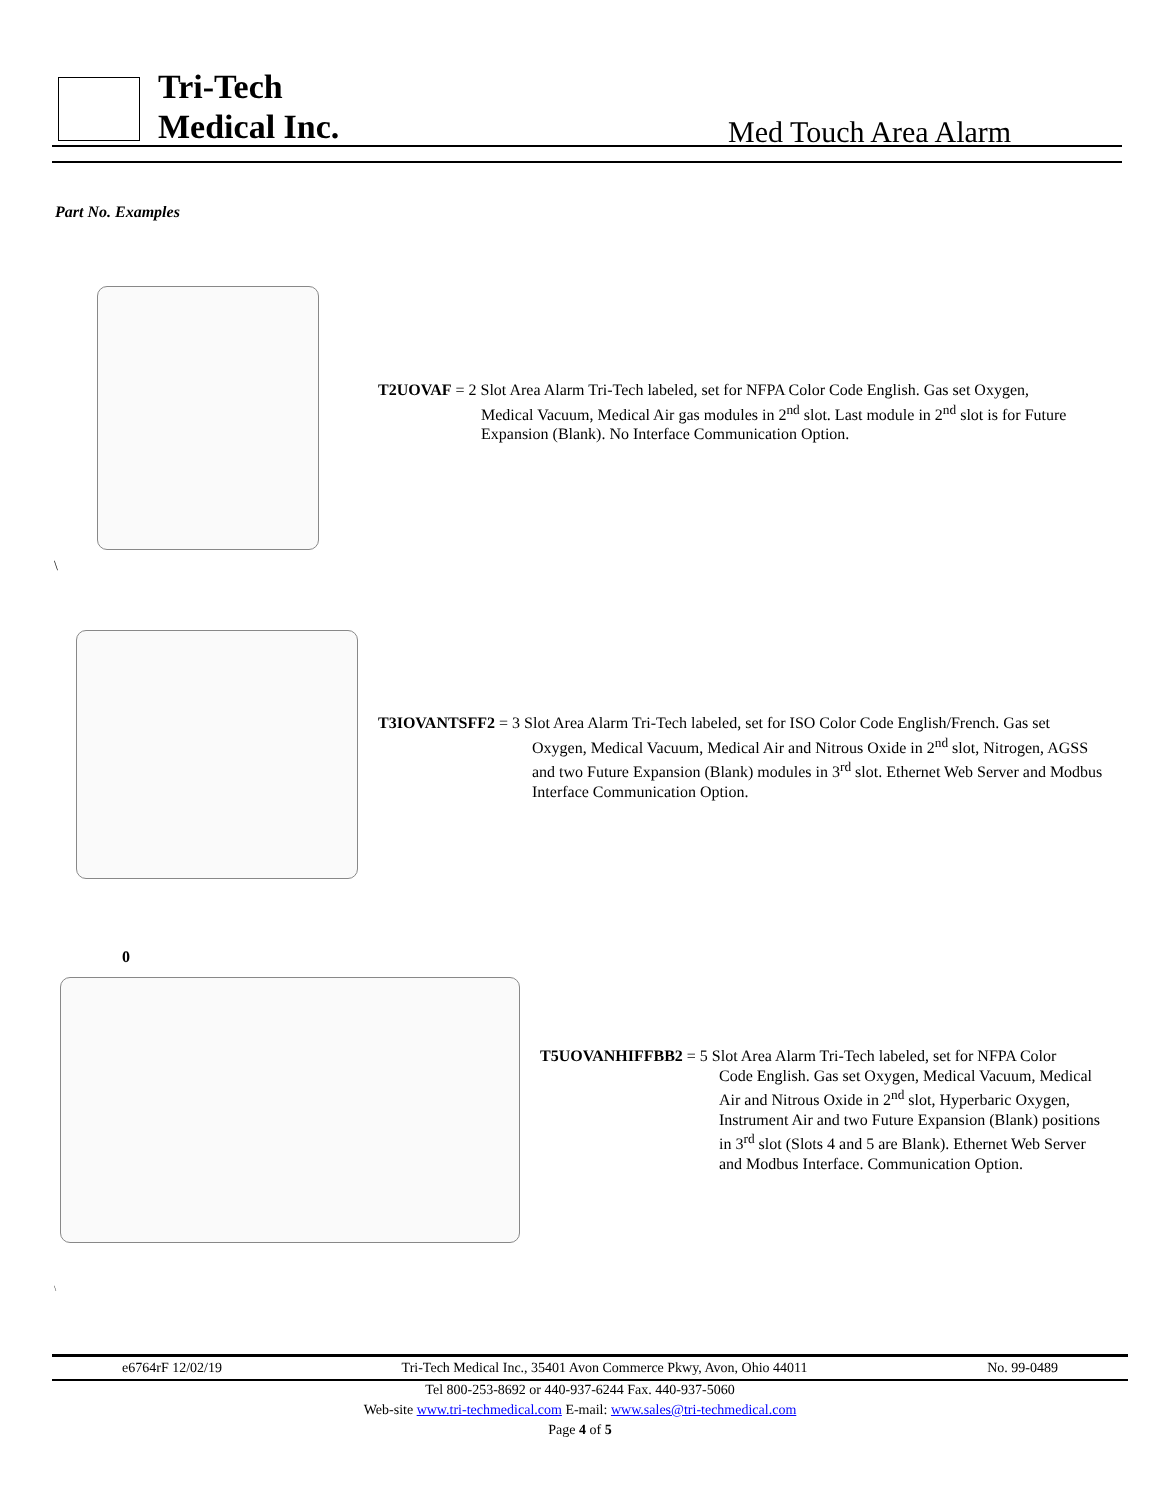Tri-Tech
Medical Inc.
Med Touch Area Alarm
Part No. Examples
T2UOVAF = 2 Slot Area Alarm Tri-Tech labeled, set for NFPA Color Code English. Gas set Oxygen,
Medical Vacuum, Medical Air gas modules in 2<sup>nd</sup> slot. Last module in 2<sup>nd</sup> slot is for Future Expansion (Blank). No Interface Communication Option.
\
T3IOVANTSFF2 = 3 Slot Area Alarm Tri-Tech labeled, set for ISO Color Code English/French. Gas set
Oxygen, Medical Vacuum, Medical Air and Nitrous Oxide in 2<sup>nd</sup> slot, Nitrogen, AGSS and two Future Expansion (Blank) modules in 3<sup>rd</sup> slot. Ethernet Web Server and Modbus Interface Communication Option.
0
T5UOVANHIFFBB2 = 5 Slot Area Alarm Tri-Tech labeled, set for NFPA Color
Code English. Gas set Oxygen, Medical Vacuum, Medical Air and Nitrous Oxide in 2<sup>nd</sup> slot, Hyperbaric Oxygen, Instrument Air and two Future Expansion (Blank) positions in 3<sup>rd</sup> slot (Slots 4 and 5 are Blank). Ethernet Web Server and Modbus Interface. Communication Option.
\
e6764rF 12/02/19 Tri-Tech Medical Inc., 35401 Avon Commerce Pkwy, Avon, Ohio 44011 No. 99-0489
Tel 800-253-8692 or 440-937-6244 Fax. 440-937-5060
Web-site www.tri-techmedical.com E-mail: www.sales@tri-techmedical.com
Page 4 of 5